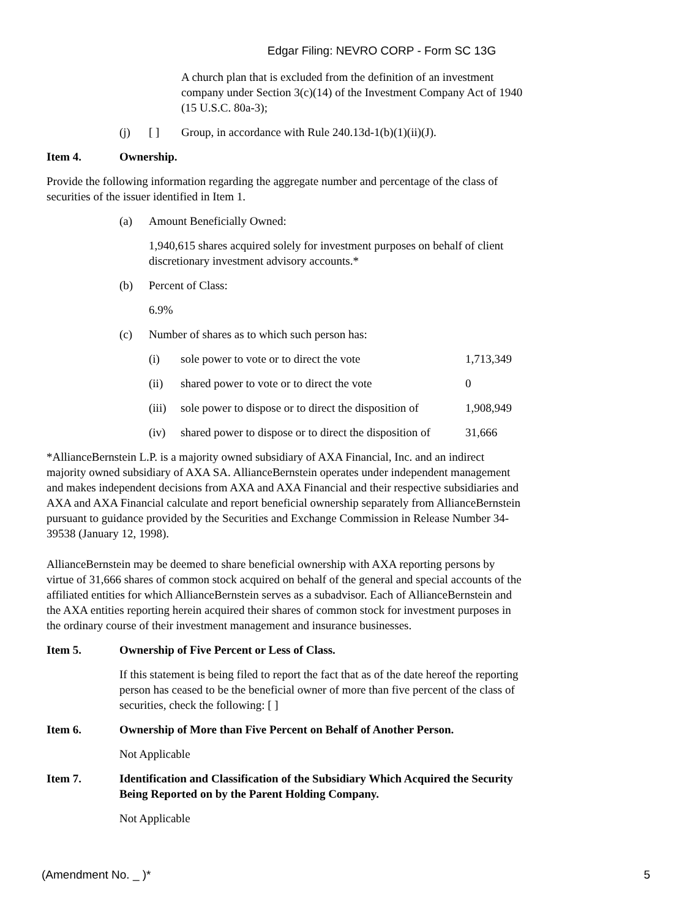Edgar Filing: NEVRO CORP - Form SC 13G
A church plan that is excluded from the definition of an investment company under Section 3(c)(14) of the Investment Company Act of 1940 (15 U.S.C. 80a-3);
(j) [ ] Group, in accordance with Rule 240.13d-1(b)(1)(ii)(J).
Item 4. Ownership.
Provide the following information regarding the aggregate number and percentage of the class of securities of the issuer identified in Item 1.
(a) Amount Beneficially Owned:
1,940,615 shares acquired solely for investment purposes on behalf of client discretionary investment advisory accounts.*
(b) Percent of Class:
6.9%
(c) Number of shares as to which such person has:
(i) sole power to vote or to direct the vote 1,713,349
(ii) shared power to vote or to direct the vote 0
(iii) sole power to dispose or to direct the disposition of 1,908,949
(iv) shared power to dispose or to direct the disposition of 31,666
*AllianceBernstein L.P. is a majority owned subsidiary of AXA Financial, Inc. and an indirect majority owned subsidiary of AXA SA. AllianceBernstein operates under independent management and makes independent decisions from AXA and AXA Financial and their respective subsidiaries and AXA and AXA Financial calculate and report beneficial ownership separately from AllianceBernstein pursuant to guidance provided by the Securities and Exchange Commission in Release Number 34-39538 (January 12, 1998).
AllianceBernstein may be deemed to share beneficial ownership with AXA reporting persons by virtue of 31,666 shares of common stock acquired on behalf of the general and special accounts of the affiliated entities for which AllianceBernstein serves as a subadvisor. Each of AllianceBernstein and the AXA entities reporting herein acquired their shares of common stock for investment purposes in the ordinary course of their investment management and insurance businesses.
Item 5. Ownership of Five Percent or Less of Class.
If this statement is being filed to report the fact that as of the date hereof the reporting person has ceased to be the beneficial owner of more than five percent of the class of securities, check the following: [ ]
Item 6. Ownership of More than Five Percent on Behalf of Another Person.
Not Applicable
Item 7. Identification and Classification of the Subsidiary Which Acquired the Security Being Reported on by the Parent Holding Company.
Not Applicable
(Amendment No. _ )* 5